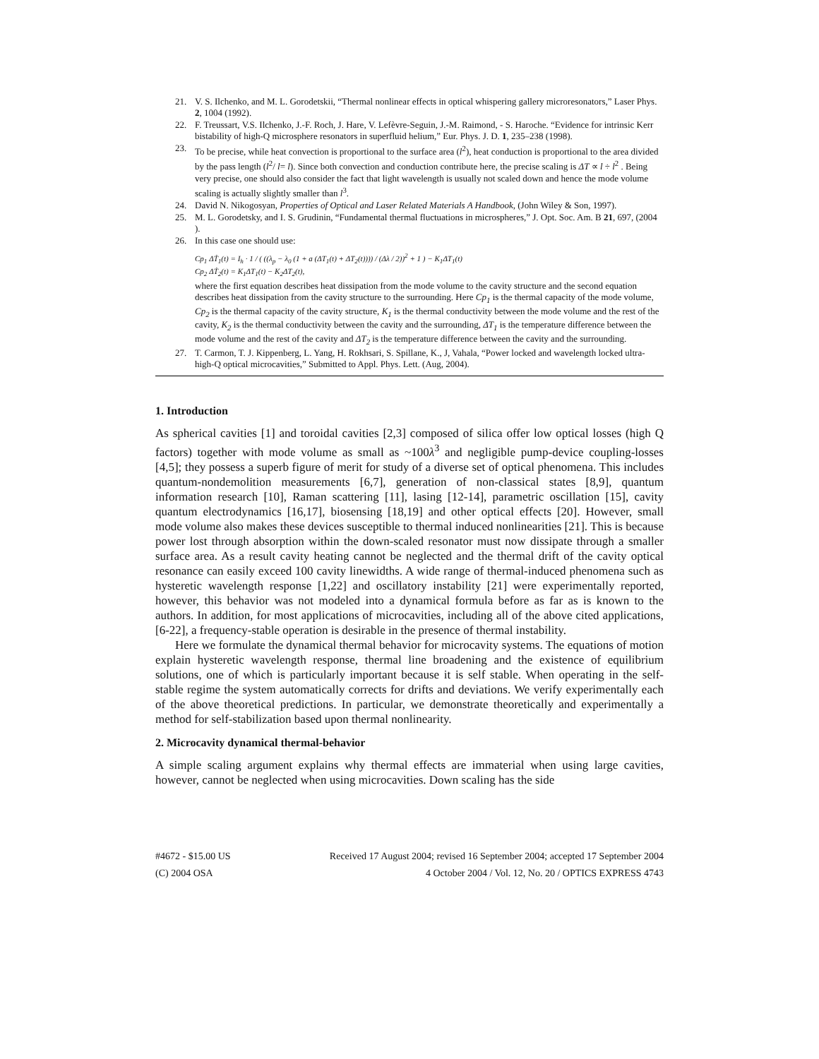21. V. S. Ilchenko, and M. L. Gorodetskii, “Thermal nonlinear effects in optical whispering gallery microresonators,” Laser Phys. 2, 1004 (1992).
22. F. Treussart, V.S. Ilchenko, J.-F. Roch, J. Hare, V. Lefèvre-Seguin, J.-M. Raimond, - S. Haroche. “Evidence for intrinsic Kerr bistability of high-Q microsphere resonators in superfluid helium,” Eur. Phys. J. D. 1, 235–238 (1998).
23. To be precise, while heat convection is proportional to the surface area (l<sup>2</sup>), heat conduction is proportional to the area divided by the pass length (l<sup>2</sup>/ l= l). Since both convection and conduction contribute here, the precise scaling is ΔT ∝ l ÷ l<sup>2</sup> . Being very precise, one should also consider the fact that light wavelength is usually not scaled down and hence the mode volume scaling is actually slightly smaller than l<sup>3</sup>.
24. David N. Nikogosyan, Properties of Optical and Laser Related Materials A Handbook, (John Wiley & Son, 1997).
25. M. L. Gorodetsky, and I. S. Grudinin, “Fundamental thermal fluctuations in microspheres,” J. Opt. Soc. Am. B 21, 697, (2004 ).
26. In this case one should use:
Cp<sub>1</sub> ΔṪ<sub>1</sub>(t) = I<sub>h</sub> · 1 / ( ((λ<sub>p</sub> − λ<sub>0</sub> (1 + a (ΔT<sub>1</sub>(t) + ΔT<sub>2</sub>(t)))) / (Δλ / 2))<sup>2</sup> + 1 ) − K<sub>1</sub>ΔT<sub>1</sub>(t)
Cp<sub>2</sub> ΔṪ<sub>2</sub>(t) = K<sub>1</sub>ΔT<sub>1</sub>(t) − K<sub>2</sub>ΔT<sub>2</sub>(t),
where the first equation describes heat dissipation from the mode volume to the cavity structure and the second equation describes heat dissipation from the cavity structure to the surrounding. Here Cp<sub>1</sub> is the thermal capacity of the mode volume, Cp<sub>2</sub> is the thermal capacity of the cavity structure, K<sub>1</sub> is the thermal conductivity between the mode volume and the rest of the cavity, K<sub>2</sub> is the thermal conductivity between the cavity and the surrounding, ΔT<sub>1</sub> is the temperature difference between the mode volume and the rest of the cavity and ΔT<sub>2</sub> is the temperature difference between the cavity and the surrounding.
27. T. Carmon, T. J. Kippenberg, L. Yang, H. Rokhsari, S. Spillane, K., J, Vahala, “Power locked and wavelength locked ultra-high-Q optical microcavities,” Submitted to Appl. Phys. Lett. (Aug, 2004).
1. Introduction
As spherical cavities [1] and toroidal cavities [2,3] composed of silica offer low optical losses (high Q factors) together with mode volume as small as ~100λ<sup>3</sup> and negligible pump-device coupling-losses [4,5]; they possess a superb figure of merit for study of a diverse set of optical phenomena. This includes quantum-nondemolition measurements [6,7], generation of non-classical states [8,9], quantum information research [10], Raman scattering [11], lasing [12-14], parametric oscillation [15], cavity quantum electrodynamics [16,17], biosensing [18,19] and other optical effects [20]. However, small mode volume also makes these devices susceptible to thermal induced nonlinearities [21]. This is because power lost through absorption within the down-scaled resonator must now dissipate through a smaller surface area. As a result cavity heating cannot be neglected and the thermal drift of the cavity optical resonance can easily exceed 100 cavity linewidths. A wide range of thermal-induced phenomena such as hysteretic wavelength response [1,22] and oscillatory instability [21] were experimentally reported, however, this behavior was not modeled into a dynamical formula before as far as is known to the authors. In addition, for most applications of microcavities, including all of the above cited applications, [6-22], a frequency-stable operation is desirable in the presence of thermal instability.
Here we formulate the dynamical thermal behavior for microcavity systems. The equations of motion explain hysteretic wavelength response, thermal line broadening and the existence of equilibrium solutions, one of which is particularly important because it is self stable. When operating in the self-stable regime the system automatically corrects for drifts and deviations. We verify experimentally each of the above theoretical predictions. In particular, we demonstrate theoretically and experimentally a method for self-stabilization based upon thermal nonlinearity.
2. Microcavity dynamical thermal-behavior
A simple scaling argument explains why thermal effects are immaterial when using large cavities, however, cannot be neglected when using microcavities. Down scaling has the side
#4672 - $15.00 US Received 17 August 2004; revised 16 September 2004; accepted 17 September 2004
(C) 2004 OSA 4 October 2004 / Vol. 12, No. 20 / OPTICS EXPRESS 4743